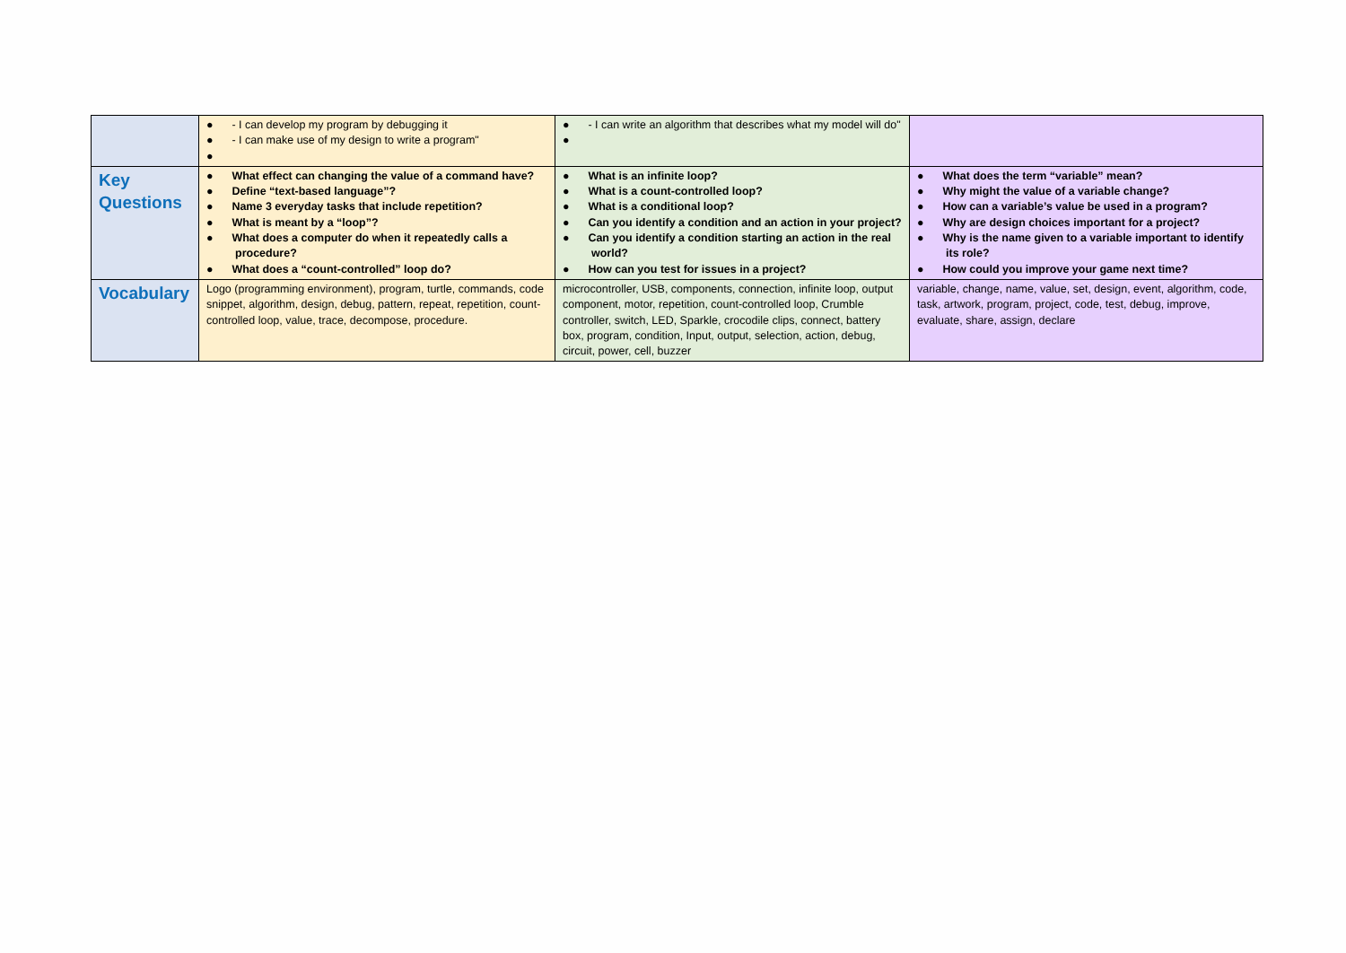| | ● - I can develop my program by debugging it ● - I can make use of my design to write a program" ● | ● - I can write an algorithm that describes what my model will do" ● | |
| Key Questions | ● What effect can changing the value of a command have? ● Define “text-based language”? ● Name 3 everyday tasks that include repetition? ● What is meant by a “loop”? ● What does a computer do when it repeatedly calls a procedure? ● What does a “count-controlled” loop do? | ● What is an infinite loop? ● What is a count-controlled loop? ● What is a conditional loop? ● Can you identify a condition and an action in your project? ● Can you identify a condition starting an action in the real world? ● How can you test for issues in a project? | ● What does the term “variable” mean? ● Why might the value of a variable change? ● How can a variable’s value be used in a program? ● Why are design choices important for a project? ● Why is the name given to a variable important to identify its role? ● How could you improve your game next time? |
| Vocabulary | Logo (programming environment), program, turtle, commands, code snippet, algorithm, design, debug, pattern, repeat, repetition, count-controlled loop, value, trace, decompose, procedure. | microcontroller, USB, components, connection, infinite loop, output component, motor, repetition, count-controlled loop, Crumble controller, switch, LED, Sparkle, crocodile clips, connect, battery box, program, condition, Input, output, selection, action, debug, circuit, power, cell, buzzer | variable, change, name, value, set, design, event, algorithm, code, task, artwork, program, project, code, test, debug, improve, evaluate, share, assign, declare |